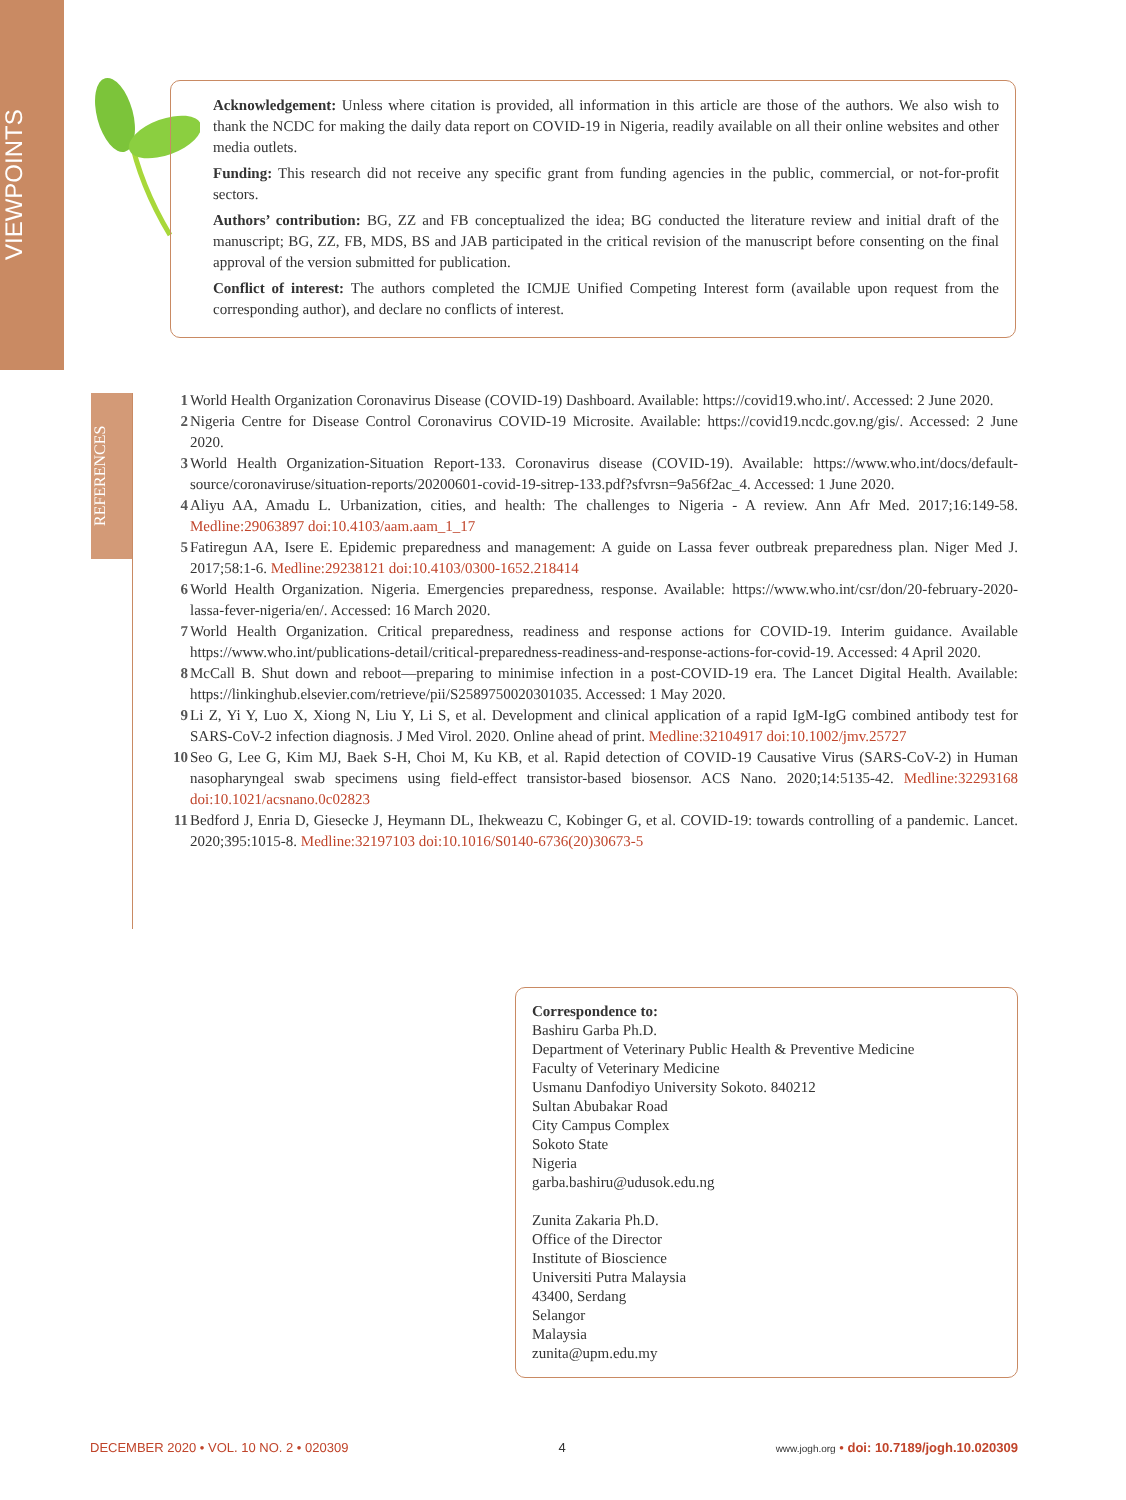VIEWPOINTS
Acknowledgement: Unless where citation is provided, all information in this article are those of the authors. We also wish to thank the NCDC for making the daily data report on COVID-19 in Nigeria, readily available on all their online websites and other media outlets.
Funding: This research did not receive any specific grant from funding agencies in the public, commercial, or not-for-profit sectors.
Authors’ contribution: BG, ZZ and FB conceptualized the idea; BG conducted the literature review and initial draft of the manuscript; BG, ZZ, FB, MDS, BS and JAB participated in the critical revision of the manuscript before consenting on the final approval of the version submitted for publication.
Conflict of interest: The authors completed the ICMJE Unified Competing Interest form (available upon request from the corresponding author), and declare no conflicts of interest.
REFERENCES
1 World Health Organization Coronavirus Disease (COVID-19) Dashboard. Available: https://covid19.who.int/. Accessed: 2 June 2020.
2 Nigeria Centre for Disease Control Coronavirus COVID-19 Microsite. Available: https://covid19.ncdc.gov.ng/gis/. Accessed: 2 June 2020.
3 World Health Organization-Situation Report-133. Coronavirus disease (COVID-19). Available: https://www.who.int/docs/default-source/coronaviruse/situation-reports/20200601-covid-19-sitrep-133.pdf?sfvrsn=9a56f2ac_4. Accessed: 1 June 2020.
4 Aliyu AA, Amadu L. Urbanization, cities, and health: The challenges to Nigeria - A review. Ann Afr Med. 2017;16:149-58. Medline:29063897 doi:10.4103/aam.aam_1_17
5 Fatiregun AA, Isere E. Epidemic preparedness and management: A guide on Lassa fever outbreak preparedness plan. Niger Med J. 2017;58:1-6. Medline:29238121 doi:10.4103/0300-1652.218414
6 World Health Organization. Nigeria. Emergencies preparedness, response. Available: https://www.who.int/csr/don/20-february-2020-lassa-fever-nigeria/en/. Accessed: 16 March 2020.
7 World Health Organization. Critical preparedness, readiness and response actions for COVID-19. Interim guidance. Available https://www.who.int/publications-detail/critical-preparedness-readiness-and-response-actions-for-covid-19. Accessed: 4 April 2020.
8 McCall B. Shut down and reboot—preparing to minimise infection in a post-COVID-19 era. The Lancet Digital Health. Available: https://linkinghub.elsevier.com/retrieve/pii/S2589750020301035. Accessed: 1 May 2020.
9 Li Z, Yi Y, Luo X, Xiong N, Liu Y, Li S, et al. Development and clinical application of a rapid IgM-IgG combined antibody test for SARS-CoV-2 infection diagnosis. J Med Virol. 2020. Online ahead of print. Medline:32104917 doi:10.1002/jmv.25727
10 Seo G, Lee G, Kim MJ, Baek S-H, Choi M, Ku KB, et al. Rapid detection of COVID-19 Causative Virus (SARS-CoV-2) in Human nasopharyngeal swab specimens using field-effect transistor-based biosensor. ACS Nano. 2020;14:5135-42. Medline:32293168 doi:10.1021/acsnano.0c02823
11 Bedford J, Enria D, Giesecke J, Heymann DL, Ihekweazu C, Kobinger G, et al. COVID-19: towards controlling of a pandemic. Lancet. 2020;395:1015-8. Medline:32197103 doi:10.1016/S0140-6736(20)30673-5
Correspondence to:
Bashiru Garba Ph.D.
Department of Veterinary Public Health & Preventive Medicine
Faculty of Veterinary Medicine
Usmanu Danfodiyo University Sokoto. 840212
Sultan Abubakar Road
City Campus Complex
Sokoto State
Nigeria
garba.bashiru@udusok.edu.ng
Zunita Zakaria Ph.D.
Office of the Director
Institute of Bioscience
Universiti Putra Malaysia
43400, Serdang
Selangor
Malaysia
zunita@upm.edu.my
DECEMBER 2020 • VOL. 10 NO. 2 • 020309 4 www.jogh.org • doi: 10.7189/jogh.10.020309